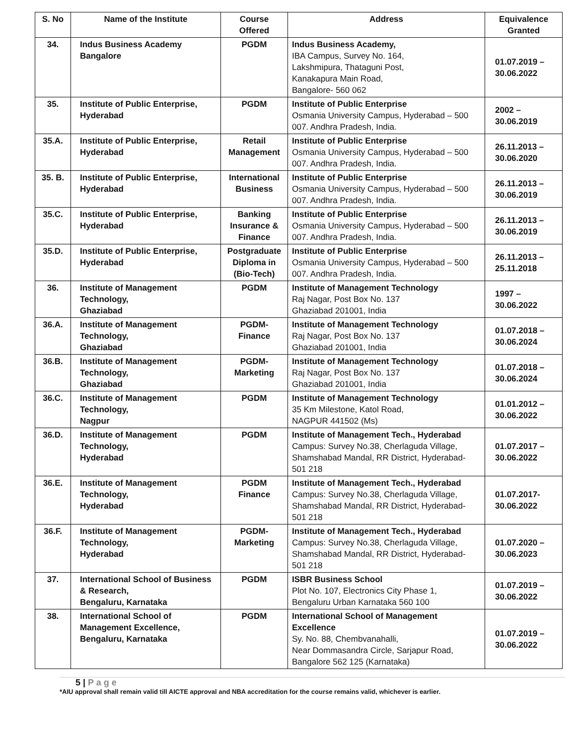| S. No | Name of the Institute | Course Offered | Address | Equivalence Granted |
| --- | --- | --- | --- | --- |
| 34. | Indus Business Academy Bangalore | PGDM | Indus Business Academy, IBA Campus, Survey No. 164, Lakshmipura, Thataguni Post, Kanakapura Main Road, Bangalore- 560 062 | 01.07.2019 – 30.06.2022 |
| 35. | Institute of Public Enterprise, Hyderabad | PGDM | Institute of Public Enterprise Osmania University Campus, Hyderabad – 500 007. Andhra Pradesh, India. | 2002 – 30.06.2019 |
| 35.A. | Institute of Public Enterprise, Hyderabad | Retail Management | Institute of Public Enterprise Osmania University Campus, Hyderabad – 500 007. Andhra Pradesh, India. | 26.11.2013 – 30.06.2020 |
| 35. B. | Institute of Public Enterprise, Hyderabad | International Business | Institute of Public Enterprise Osmania University Campus, Hyderabad – 500 007. Andhra Pradesh, India. | 26.11.2013 – 30.06.2019 |
| 35.C. | Institute of Public Enterprise, Hyderabad | Banking Insurance & Finance | Institute of Public Enterprise Osmania University Campus, Hyderabad – 500 007. Andhra Pradesh, India. | 26.11.2013 – 30.06.2019 |
| 35.D. | Institute of Public Enterprise, Hyderabad | Postgraduate Diploma in (Bio-Tech) | Institute of Public Enterprise Osmania University Campus, Hyderabad – 500 007. Andhra Pradesh, India. | 26.11.2013 – 25.11.2018 |
| 36. | Institute of Management Technology, Ghaziabad | PGDM | Institute of Management Technology Raj Nagar, Post Box No. 137 Ghaziabad 201001, India | 1997 – 30.06.2022 |
| 36.A. | Institute of Management Technology, Ghaziabad | PGDM-Finance | Institute of Management Technology Raj Nagar, Post Box No. 137 Ghaziabad 201001, India | 01.07.2018 – 30.06.2024 |
| 36.B. | Institute of Management Technology, Ghaziabad | PGDM-Marketing | Institute of Management Technology Raj Nagar, Post Box No. 137 Ghaziabad 201001, India | 01.07.2018 – 30.06.2024 |
| 36.C. | Institute of Management Technology, Nagpur | PGDM | Institute of Management Technology 35 Km Milestone, Katol Road, NAGPUR 441502 (Ms) | 01.01.2012 – 30.06.2022 |
| 36.D. | Institute of Management Technology, Hyderabad | PGDM | Institute of Management Tech., Hyderabad Campus: Survey No.38, Cherlaguda Village, Shamshabad Mandal, RR District, Hyderabad- 501 218 | 01.07.2017 – 30.06.2022 |
| 36.E. | Institute of Management Technology, Hyderabad | PGDM Finance | Institute of Management Tech., Hyderabad Campus: Survey No.38, Cherlaguda Village, Shamshabad Mandal, RR District, Hyderabad- 501 218 | 01.07.2017- 30.06.2022 |
| 36.F. | Institute of Management Technology, Hyderabad | PGDM-Marketing | Institute of Management Tech., Hyderabad Campus: Survey No.38, Cherlaguda Village, Shamshabad Mandal, RR District, Hyderabad- 501 218 | 01.07.2020 – 30.06.2023 |
| 37. | International School of Business & Research, Bengaluru, Karnataka | PGDM | ISBR Business School Plot No. 107, Electronics City Phase 1, Bengaluru Urban Karnataka 560 100 | 01.07.2019 – 30.06.2022 |
| 38. | International School of Management Excellence, Bengaluru, Karnataka | PGDM | International School of Management Excellence Sy. No. 88, Chembvanahalli, Near Dommasandra Circle, Sarjapur Road, Bangalore 562 125 (Karnataka) | 01.07.2019 – 30.06.2022 |
5 | P a g e
*AIU approval shall remain valid till AICTE approval and NBA accreditation for the course remains valid, whichever is earlier.